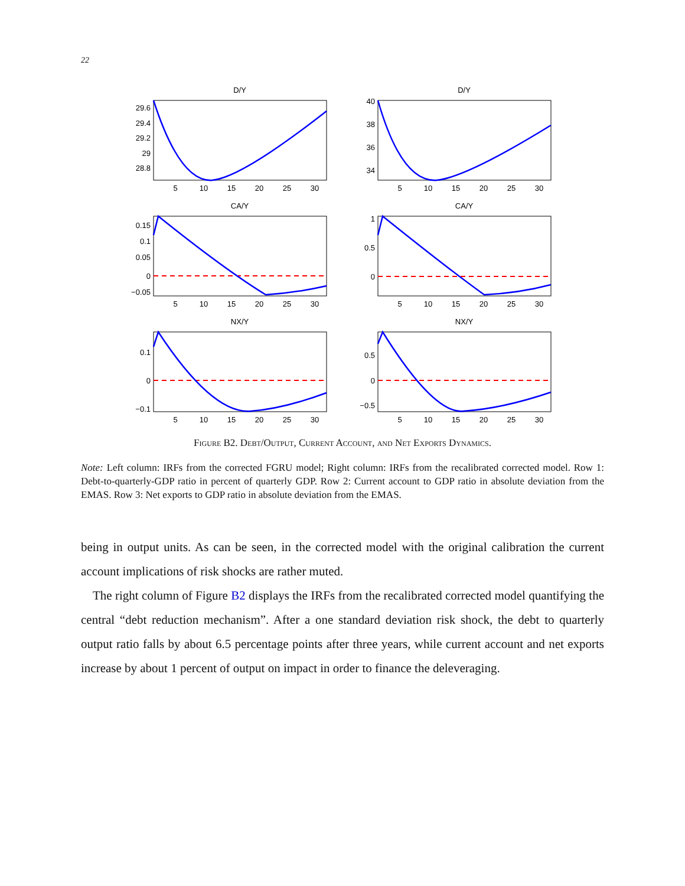22
D/Y
29.6
29.4
29.2
29
28.8
5
10
15
20
25
30
D/Y
40
38
36
34
5
10
15
20
25
30
CA/Y
0.15
0.1
0.05
0
−0.05
5
10
15
20
25
30
CA/Y
1
0.5
0
5
10
15
20
25
30
NX/Y
0.1
0
−0.1
5
10
15
20
25
30
NX/Y
0.5
0
−0.5
5
10
15
20
25
30
Figure B2. Debt/Output, Current Account, and Net Exports Dynamics.
Note: Left column: IRFs from the corrected FGRU model; Right column: IRFs from the recalibrated corrected model. Row 1: Debt-to-quarterly-GDP ratio in percent of quarterly GDP. Row 2: Current account to GDP ratio in absolute deviation from the EMAS. Row 3: Net exports to GDP ratio in absolute deviation from the EMAS.
being in output units. As can be seen, in the corrected model with the original calibration the current account implications of risk shocks are rather muted.
The right column of Figure B2 displays the IRFs from the recalibrated corrected model quantifying the central “debt reduction mechanism”. After a one standard deviation risk shock, the debt to quarterly output ratio falls by about 6.5 percentage points after three years, while current account and net exports increase by about 1 percent of output on impact in order to finance the deleveraging.